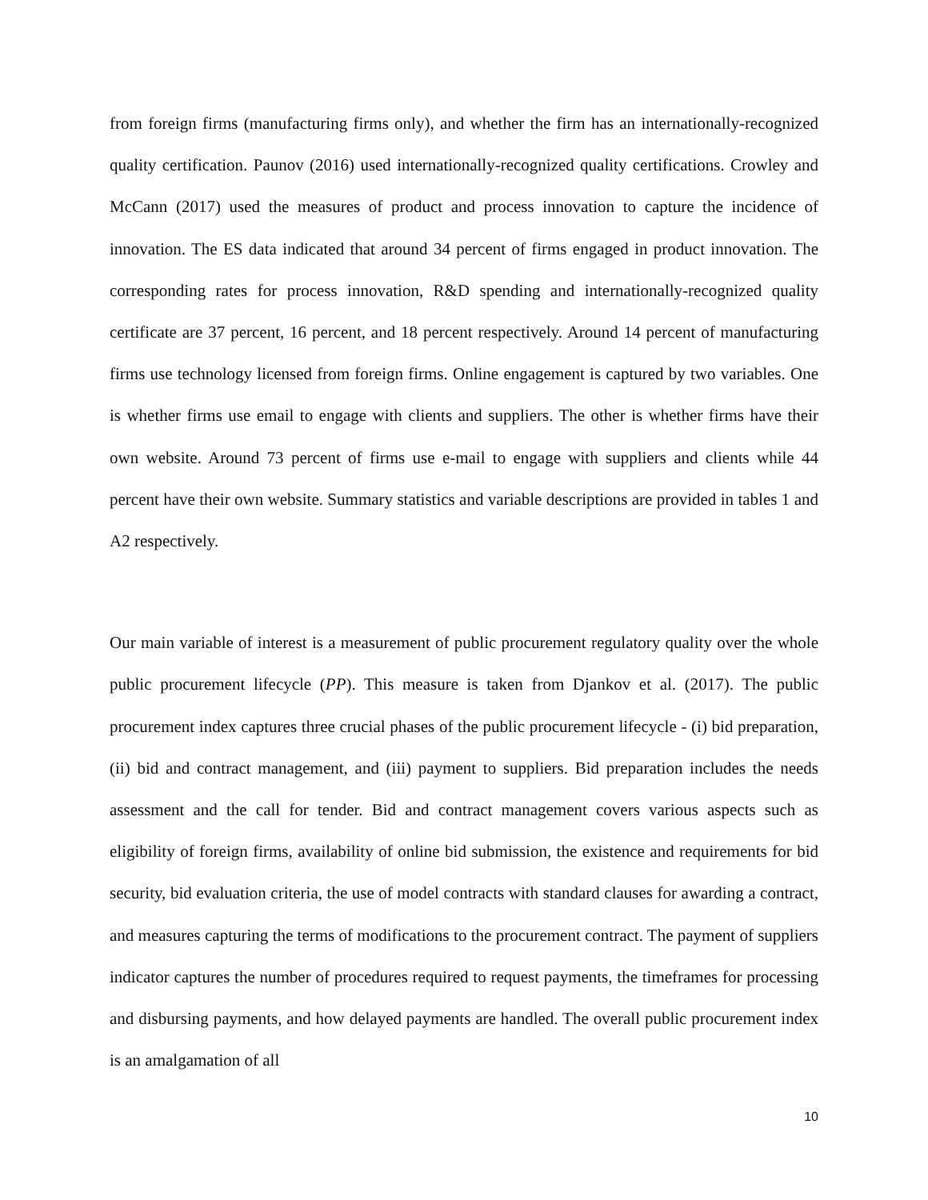from foreign firms (manufacturing firms only), and whether the firm has an internationally-recognized quality certification. Paunov (2016) used internationally-recognized quality certifications. Crowley and McCann (2017) used the measures of product and process innovation to capture the incidence of innovation. The ES data indicated that around 34 percent of firms engaged in product innovation. The corresponding rates for process innovation, R&D spending and internationally-recognized quality certificate are 37 percent, 16 percent, and 18 percent respectively. Around 14 percent of manufacturing firms use technology licensed from foreign firms. Online engagement is captured by two variables. One is whether firms use email to engage with clients and suppliers. The other is whether firms have their own website. Around 73 percent of firms use e-mail to engage with suppliers and clients while 44 percent have their own website. Summary statistics and variable descriptions are provided in tables 1 and A2 respectively.
Our main variable of interest is a measurement of public procurement regulatory quality over the whole public procurement lifecycle (PP). This measure is taken from Djankov et al. (2017). The public procurement index captures three crucial phases of the public procurement lifecycle - (i) bid preparation, (ii) bid and contract management, and (iii) payment to suppliers. Bid preparation includes the needs assessment and the call for tender. Bid and contract management covers various aspects such as eligibility of foreign firms, availability of online bid submission, the existence and requirements for bid security, bid evaluation criteria, the use of model contracts with standard clauses for awarding a contract, and measures capturing the terms of modifications to the procurement contract. The payment of suppliers indicator captures the number of procedures required to request payments, the timeframes for processing and disbursing payments, and how delayed payments are handled. The overall public procurement index is an amalgamation of all
10